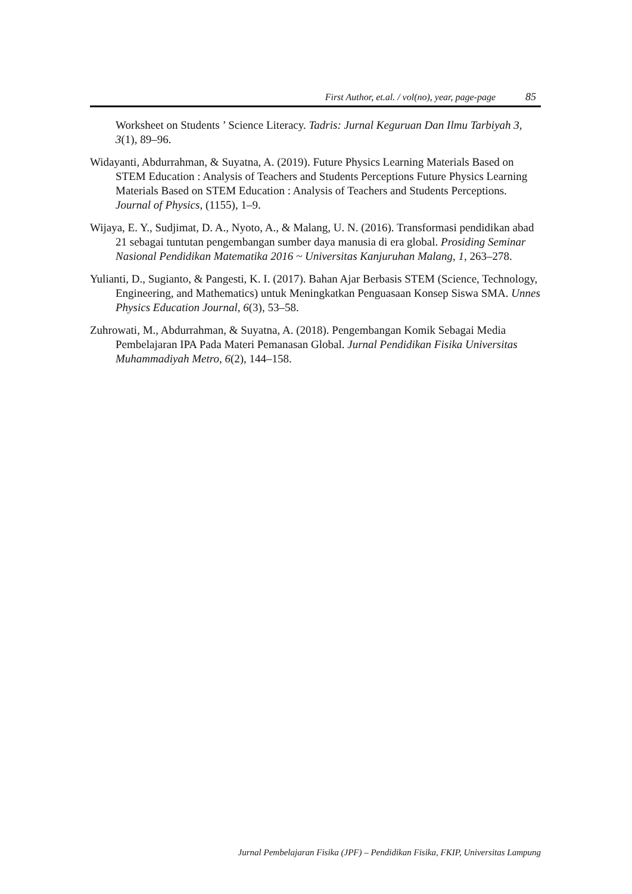First Author, et.al. / vol(no), year, page-page 85
Worksheet on Students ’ Science Literacy. Tadris: Jurnal Keguruan Dan Ilmu Tarbiyah 3, 3(1), 89–96.
Widayanti, Abdurrahman, & Suyatna, A. (2019). Future Physics Learning Materials Based on STEM Education : Analysis of Teachers and Students Perceptions Future Physics Learning Materials Based on STEM Education : Analysis of Teachers and Students Perceptions. Journal of Physics, (1155), 1–9.
Wijaya, E. Y., Sudjimat, D. A., Nyoto, A., & Malang, U. N. (2016). Transformasi pendidikan abad 21 sebagai tuntutan pengembangan sumber daya manusia di era global. Prosiding Seminar Nasional Pendidikan Matematika 2016 ~ Universitas Kanjuruhan Malang, 1, 263–278.
Yulianti, D., Sugianto, & Pangesti, K. I. (2017). Bahan Ajar Berbasis STEM (Science, Technology, Engineering, and Mathematics) untuk Meningkatkan Penguasaan Konsep Siswa SMA. Unnes Physics Education Journal, 6(3), 53–58.
Zuhrowati, M., Abdurrahman, & Suyatna, A. (2018). Pengembangan Komik Sebagai Media Pembelajaran IPA Pada Materi Pemanasan Global. Jurnal Pendidikan Fisika Universitas Muhammadiyah Metro, 6(2), 144–158.
Jurnal Pembelajaran Fisika (JPF) – Pendidikan Fisika, FKIP, Universitas Lampung